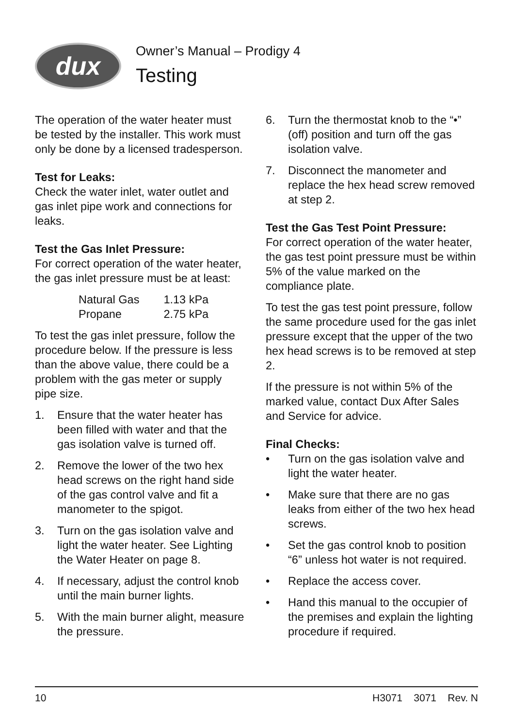dux
Owner’s Manual – Prodigy 4
Testing
The operation of the water heater must be tested by the installer. This work must only be done by a licensed tradesperson.
Test for Leaks:
Check the water inlet, water outlet and gas inlet pipe work and connections for leaks.
Test the Gas Inlet Pressure:
For correct operation of the water heater, the gas inlet pressure must be at least:
| Natural Gas | 1.13 kPa |
| Propane | 2.75 kPa |
To test the gas inlet pressure, follow the procedure below. If the pressure is less than the above value, there could be a problem with the gas meter or supply pipe size.
1. Ensure that the water heater has been filled with water and that the gas isolation valve is turned off.
2. Remove the lower of the two hex head screws on the right hand side of the gas control valve and fit a manometer to the spigot.
3. Turn on the gas isolation valve and light the water heater. See Lighting the Water Heater on page 8.
4. If necessary, adjust the control knob until the main burner lights.
5. With the main burner alight, measure the pressure.
6. Turn the thermostat knob to the “•” (off) position and turn off the gas isolation valve.
7. Disconnect the manometer and replace the hex head screw removed at step 2.
Test the Gas Test Point Pressure:
For correct operation of the water heater, the gas test point pressure must be within 5% of the value marked on the compliance plate.
To test the gas test point pressure, follow the same procedure used for the gas inlet pressure except that the upper of the two hex head screws is to be removed at step 2.
If the pressure is not within 5% of the marked value, contact Dux After Sales and Service for advice.
Final Checks:
• Turn on the gas isolation valve and light the water heater.
• Make sure that there are no gas leaks from either of the two hex head screws.
• Set the gas control knob to position “6” unless hot water is not required.
• Replace the access cover.
• Hand this manual to the occupier of the premises and explain the lighting procedure if required.
10 H3071 3071 Rev. N